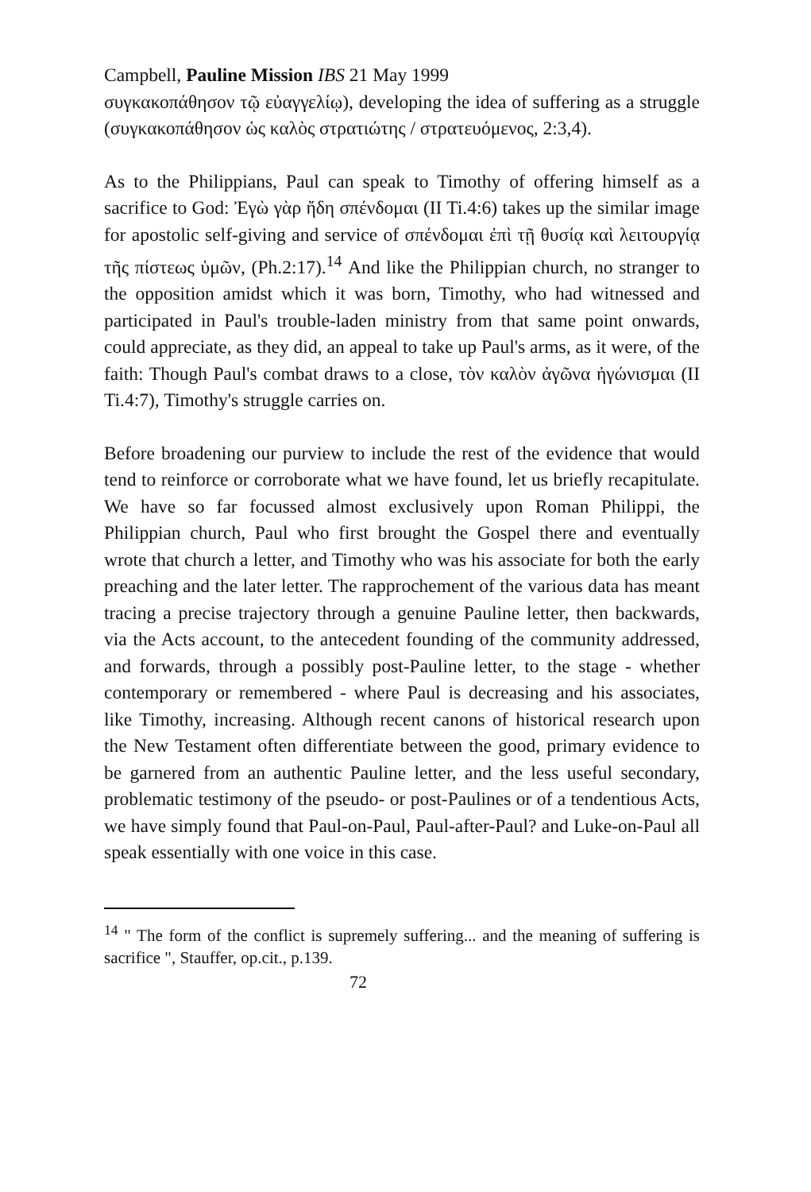Campbell, Pauline Mission IBS 21 May 1999
συγκακοπάθησον τῷ εὐαγγελίῳ), developing the idea of suffering as a struggle (συγκακοπάθησον ὡς καλὸς στρατιώτης / στρατευόμενος, 2:3,4).
As to the Philippians, Paul can speak to Timothy of offering himself as a sacrifice to God: Ἐγὼ γὰρ ἤδη σπένδομαι (II Ti.4:6) takes up the similar image for apostolic self-giving and service of σπένδομαι ἐπὶ τῇ θυσίᾳ καὶ λειτουργίᾳ τῆς πίστεως ὑμῶν, (Ph.2:17).<sup>14</sup> And like the Philippian church, no stranger to the opposition amidst which it was born, Timothy, who had witnessed and participated in Paul's trouble-laden ministry from that same point onwards, could appreciate, as they did, an appeal to take up Paul's arms, as it were, of the faith: Though Paul's combat draws to a close, τὸν καλὸν ἀγῶνα ἠγώνισμαι (II Ti.4:7), Timothy's struggle carries on.
Before broadening our purview to include the rest of the evidence that would tend to reinforce or corroborate what we have found, let us briefly recapitulate. We have so far focussed almost exclusively upon Roman Philippi, the Philippian church, Paul who first brought the Gospel there and eventually wrote that church a letter, and Timothy who was his associate for both the early preaching and the later letter. The rapprochement of the various data has meant tracing a precise trajectory through a genuine Pauline letter, then backwards, via the Acts account, to the antecedent founding of the community addressed, and forwards, through a possibly post-Pauline letter, to the stage - whether contemporary or remembered - where Paul is decreasing and his associates, like Timothy, increasing. Although recent canons of historical research upon the New Testament often differentiate between the good, primary evidence to be garnered from an authentic Pauline letter, and the less useful secondary, problematic testimony of the pseudo- or post-Paulines or of a tendentious Acts, we have simply found that Paul-on-Paul, Paul-after-Paul? and Luke-on-Paul all speak essentially with one voice in this case.
<sup>14</sup> " The form of the conflict is supremely suffering... and the meaning of suffering is sacrifice ", Stauffer, op.cit., p.139.
72